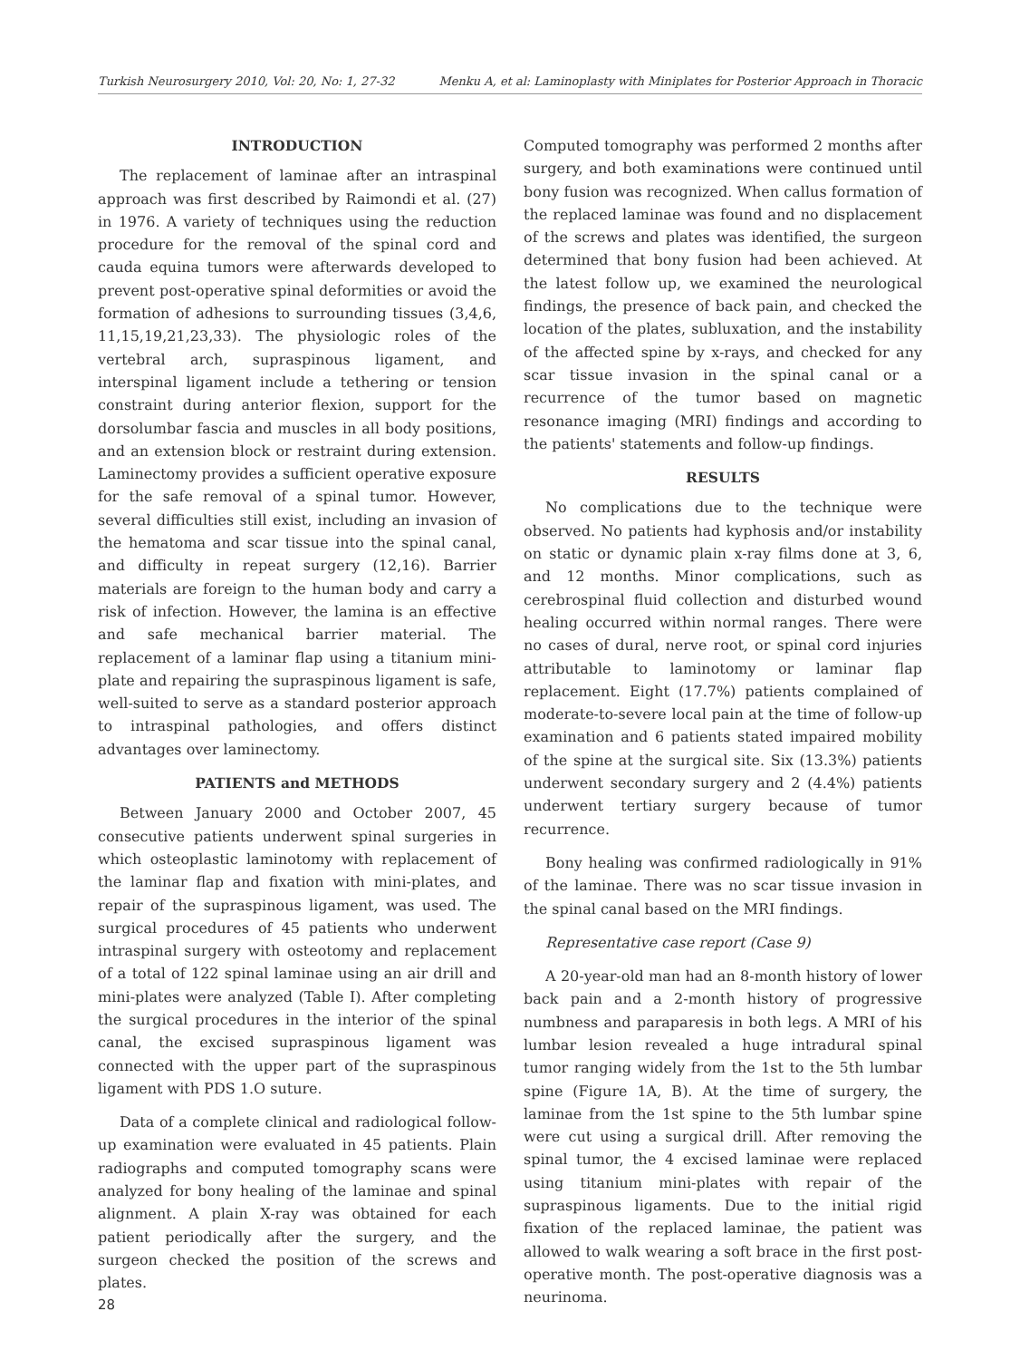Turkish Neurosurgery 2010, Vol: 20, No: 1, 27-32 Menku A, et al: Laminoplasty with Miniplates for Posterior Approach in Thoracic
INTRODUCTION
The replacement of laminae after an intraspinal approach was first described by Raimondi et al. (27) in 1976. A variety of techniques using the reduction procedure for the removal of the spinal cord and cauda equina tumors were afterwards developed to prevent post-operative spinal deformities or avoid the formation of adhesions to surrounding tissues (3,4,6, 11,15,19,21,23,33). The physiologic roles of the vertebral arch, supraspinous ligament, and interspinal ligament include a tethering or tension constraint during anterior flexion, support for the dorsolumbar fascia and muscles in all body positions, and an extension block or restraint during extension. Laminectomy provides a sufficient operative exposure for the safe removal of a spinal tumor. However, several difficulties still exist, including an invasion of the hematoma and scar tissue into the spinal canal, and difficulty in repeat surgery (12,16). Barrier materials are foreign to the human body and carry a risk of infection. However, the lamina is an effective and safe mechanical barrier material. The replacement of a laminar flap using a titanium mini-plate and repairing the supraspinous ligament is safe, well-suited to serve as a standard posterior approach to intraspinal pathologies, and offers distinct advantages over laminectomy.
PATIENTS and METHODS
Between January 2000 and October 2007, 45 consecutive patients underwent spinal surgeries in which osteoplastic laminotomy with replacement of the laminar flap and fixation with mini-plates, and repair of the supraspinous ligament, was used. The surgical procedures of 45 patients who underwent intraspinal surgery with osteotomy and replacement of a total of 122 spinal laminae using an air drill and mini-plates were analyzed (Table I). After completing the surgical procedures in the interior of the spinal canal, the excised supraspinous ligament was connected with the upper part of the supraspinous ligament with PDS 1.O suture.
Data of a complete clinical and radiological follow-up examination were evaluated in 45 patients. Plain radiographs and computed tomography scans were analyzed for bony healing of the laminae and spinal alignment. A plain X-ray was obtained for each patient periodically after the surgery, and the surgeon checked the position of the screws and plates.
Computed tomography was performed 2 months after surgery, and both examinations were continued until bony fusion was recognized. When callus formation of the replaced laminae was found and no displacement of the screws and plates was identified, the surgeon determined that bony fusion had been achieved. At the latest follow up, we examined the neurological findings, the presence of back pain, and checked the location of the plates, subluxation, and the instability of the affected spine by x-rays, and checked for any scar tissue invasion in the spinal canal or a recurrence of the tumor based on magnetic resonance imaging (MRI) findings and according to the patients' statements and follow-up findings.
RESULTS
No complications due to the technique were observed. No patients had kyphosis and/or instability on static or dynamic plain x-ray films done at 3, 6, and 12 months. Minor complications, such as cerebrospinal fluid collection and disturbed wound healing occurred within normal ranges. There were no cases of dural, nerve root, or spinal cord injuries attributable to laminotomy or laminar flap replacement. Eight (17.7%) patients complained of moderate-to-severe local pain at the time of follow-up examination and 6 patients stated impaired mobility of the spine at the surgical site. Six (13.3%) patients underwent secondary surgery and 2 (4.4%) patients underwent tertiary surgery because of tumor recurrence.
Bony healing was confirmed radiologically in 91% of the laminae. There was no scar tissue invasion in the spinal canal based on the MRI findings.
Representative case report (Case 9)
A 20-year-old man had an 8-month history of lower back pain and a 2-month history of progressive numbness and paraparesis in both legs. A MRI of his lumbar lesion revealed a huge intradural spinal tumor ranging widely from the 1st to the 5th lumbar spine (Figure 1A, B). At the time of surgery, the laminae from the 1st spine to the 5th lumbar spine were cut using a surgical drill. After removing the spinal tumor, the 4 excised laminae were replaced using titanium mini-plates with repair of the supraspinous ligaments. Due to the initial rigid fixation of the replaced laminae, the patient was allowed to walk wearing a soft brace in the first post-operative month. The post-operative diagnosis was a neurinoma.
28